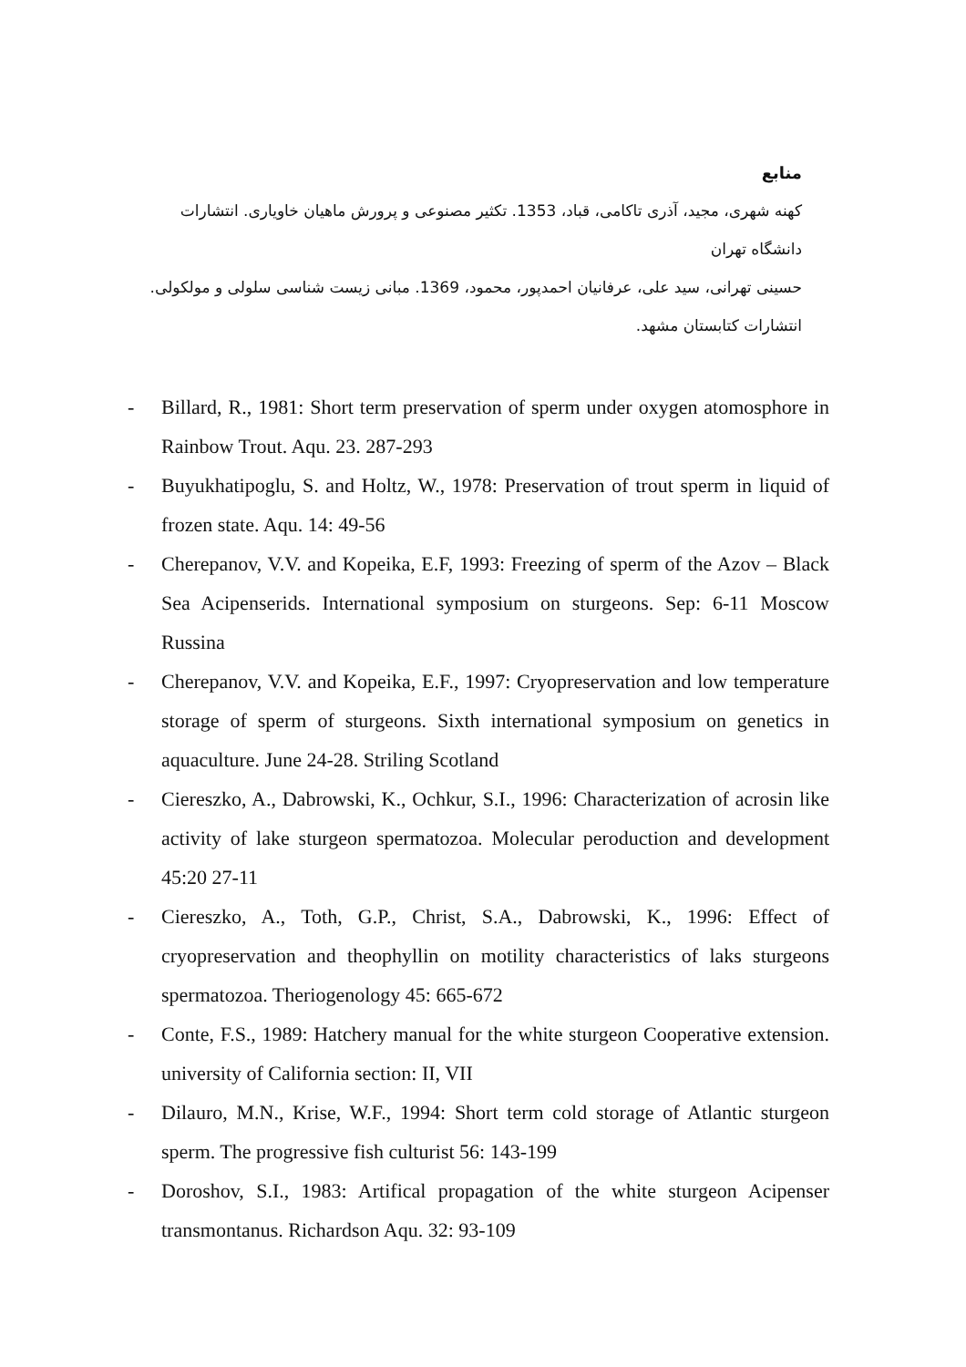منابع
کهنه شهری، مجید، آذری تاکامی، قباد، 1353. تکثیر مصنوعی و پرورش ماهیان خاویاری. انتشارات دانشگاه تهران
حسینی تهرانی، سید علی، عرفانیان احمدپور، محمود، 1369. مبانی زیست شناسی سلولی و مولکولی. انتشارات کتابستان مشهد.
- Billard, R., 1981: Short term preservation of sperm under oxygen atomosphore in Rainbow Trout. Aqu. 23. 287-293
- Buyukhatipoglu, S. and Holtz, W., 1978: Preservation of trout sperm in liquid of frozen state. Aqu. 14: 49-56
- Cherepanov, V.V. and Kopeika, E.F, 1993: Freezing of sperm of the Azov – Black Sea Acipenserids. International symposium on sturgeons. Sep: 6-11 Moscow Russina
- Cherepanov, V.V. and Kopeika, E.F., 1997: Cryopreservation and low temperature storage of sperm of sturgeons. Sixth international symposium on genetics in aquaculture. June 24-28. Striling Scotland
- Ciereszko, A., Dabrowski, K., Ochkur, S.I., 1996: Characterization of acrosin like activity of lake sturgeon spermatozoa. Molecular peroduction and development 45:20 27-11
- Ciereszko, A., Toth, G.P., Christ, S.A., Dabrowski, K., 1996: Effect of cryopreservation and theophyllin on motility characteristics of laks sturgeons spermatozoa. Theriogenology 45: 665-672
- Conte, F.S., 1989: Hatchery manual for the white sturgeon Cooperative extension. university of California section: II, VII
- Dilauro, M.N., Krise, W.F., 1994: Short term cold storage of Atlantic sturgeon sperm. The progressive fish culturist 56: 143-199
- Doroshov, S.I., 1983: Artifical propagation of the white sturgeon Acipenser transmontanus. Richardson Aqu. 32: 93-109